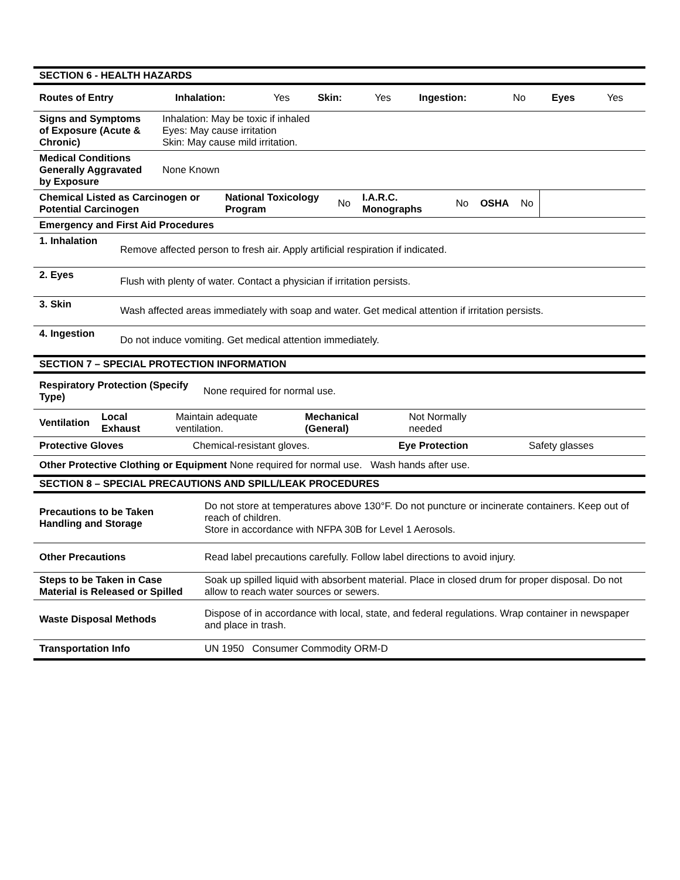| SECTION 6 - HEALTH HAZARDS |
| Routes of Entry | Inhalation: | Yes | Skin: | Yes | Ingestion: | No | Eyes | Yes |
| Signs and Symptoms of Exposure (Acute & Chronic) | Inhalation: May be toxic if inhaled Eyes: May cause irritation Skin: May cause mild irritation. |
| Medical Conditions Generally Aggravated by Exposure | None Known |
| Chemical Listed as Carcinogen or Potential Carcinogen | National Toxicology Program | No | I.A.R.C. Monographs | No | OSHA | No | |
| Emergency and First Aid Procedures | |
| 1. Inhalation | Remove affected person to fresh air. Apply artificial respiration if indicated. |
| 2. Eyes | Flush with plenty of water. Contact a physician if irritation persists. |
| 3. Skin | Wash affected areas immediately with soap and water. Get medical attention if irritation persists. |
| 4. Ingestion | Do not induce vomiting. Get medical attention immediately. |
| SECTION 7 – SPECIAL PROTECTION INFORMATION |
| Respiratory Protection (Specify Type) | None required for normal use. |
| Ventilation | Local Exhaust | Maintain adequate ventilation. | Mechanical (General) | Not Normally needed | |
| Protective Gloves | Chemical-resistant gloves. | Eye Protection | Safety glasses |
| Other Protective Clothing or Equipment None required for normal use. Wash hands after use. |
| SECTION 8 – SPECIAL PRECAUTIONS AND SPILL/LEAK PROCEDURES |
| Precautions to be Taken Handling and Storage | Do not store at temperatures above 130°F. Do not puncture or incinerate containers. Keep out of reach of children. Store in accordance with NFPA 30B for Level 1 Aerosols. |
| Other Precautions | Read label precautions carefully. Follow label directions to avoid injury. |
| Steps to be Taken in Case Material is Released or Spilled | Soak up spilled liquid with absorbent material. Place in closed drum for proper disposal. Do not allow to reach water sources or sewers. |
| Waste Disposal Methods | Dispose of in accordance with local, state, and federal regulations. Wrap container in newspaper and place in trash. |
| Transportation Info | UN 1950 Consumer Commodity ORM-D |